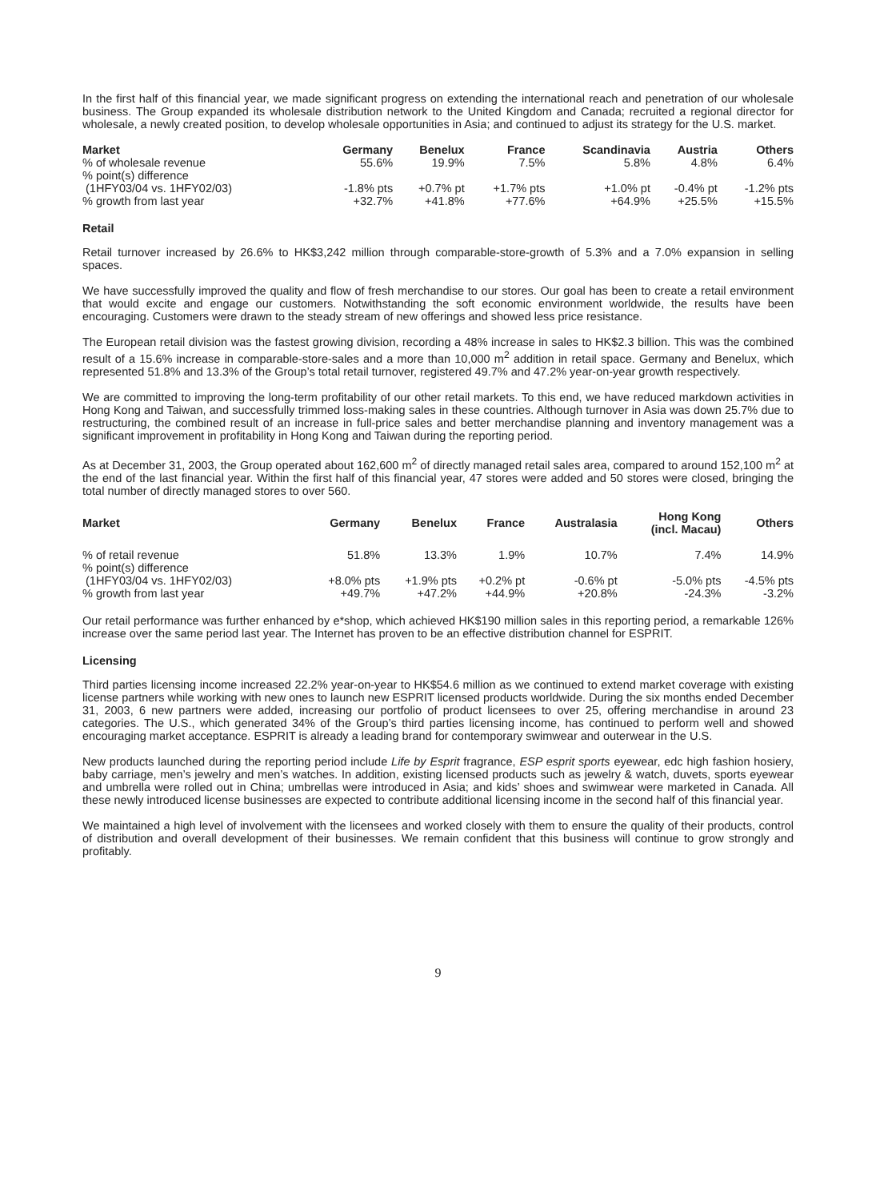In the first half of this financial year, we made significant progress on extending the international reach and penetration of our wholesale business. The Group expanded its wholesale distribution network to the United Kingdom and Canada; recruited a regional director for wholesale, a newly created position, to develop wholesale opportunities in Asia; and continued to adjust its strategy for the U.S. market.
| Market | Germany | Benelux | France | Scandinavia | Austria | Others |
| --- | --- | --- | --- | --- | --- | --- |
| % of wholesale revenue | 55.6% | 19.9% | 7.5% | 5.8% | 4.8% | 6.4% |
| % point(s) difference (1HFY03/04 vs. 1HFY02/03) | -1.8% pts | +0.7% pt | +1.7% pts | +1.0% pt | -0.4% pt | -1.2% pts |
| % growth from last year | +32.7% | +41.8% | +77.6% | +64.9% | +25.5% | +15.5% |
Retail
Retail turnover increased by 26.6% to HK$3,242 million through comparable-store-growth of 5.3% and a 7.0% expansion in selling spaces.
We have successfully improved the quality and flow of fresh merchandise to our stores. Our goal has been to create a retail environment that would excite and engage our customers. Notwithstanding the soft economic environment worldwide, the results have been encouraging. Customers were drawn to the steady stream of new offerings and showed less price resistance.
The European retail division was the fastest growing division, recording a 48% increase in sales to HK$2.3 billion. This was the combined result of a 15.6% increase in comparable-store-sales and a more than 10,000 m<sup>2</sup> addition in retail space. Germany and Benelux, which represented 51.8% and 13.3% of the Group’s total retail turnover, registered 49.7% and 47.2% year-on-year growth respectively.
We are committed to improving the long-term profitability of our other retail markets. To this end, we have reduced markdown activities in Hong Kong and Taiwan, and successfully trimmed loss-making sales in these countries. Although turnover in Asia was down 25.7% due to restructuring, the combined result of an increase in full-price sales and better merchandise planning and inventory management was a significant improvement in profitability in Hong Kong and Taiwan during the reporting period.
As at December 31, 2003, the Group operated about 162,600 m<sup>2</sup> of directly managed retail sales area, compared to around 152,100 m<sup>2</sup> at the end of the last financial year. Within the first half of this financial year, 47 stores were added and 50 stores were closed, bringing the total number of directly managed stores to over 560.
| Market | Germany | Benelux | France | Australasia | Hong Kong (incl. Macau) | Others |
| --- | --- | --- | --- | --- | --- | --- |
| % of retail revenue | 51.8% | 13.3% | 1.9% | 10.7% | 7.4% | 14.9% |
| % point(s) difference (1HFY03/04 vs. 1HFY02/03) | +8.0% pts | +1.9% pts | +0.2% pt | -0.6% pt | -5.0% pts | -4.5% pts |
| % growth from last year | +49.7% | +47.2% | +44.9% | +20.8% | -24.3% | -3.2% |
Our retail performance was further enhanced by e*shop, which achieved HK$190 million sales in this reporting period, a remarkable 126% increase over the same period last year. The Internet has proven to be an effective distribution channel for ESPRIT.
Licensing
Third parties licensing income increased 22.2% year-on-year to HK$54.6 million as we continued to extend market coverage with existing license partners while working with new ones to launch new ESPRIT licensed products worldwide. During the six months ended December 31, 2003, 6 new partners were added, increasing our portfolio of product licensees to over 25, offering merchandise in around 23 categories. The U.S., which generated 34% of the Group’s third parties licensing income, has continued to perform well and showed encouraging market acceptance. ESPRIT is already a leading brand for contemporary swimwear and outerwear in the U.S.
New products launched during the reporting period include Life by Esprit fragrance, ESP esprit sports eyewear, edc high fashion hosiery, baby carriage, men’s jewelry and men’s watches. In addition, existing licensed products such as jewelry & watch, duvets, sports eyewear and umbrella were rolled out in China; umbrellas were introduced in Asia; and kids’ shoes and swimwear were marketed in Canada. All these newly introduced license businesses are expected to contribute additional licensing income in the second half of this financial year.
We maintained a high level of involvement with the licensees and worked closely with them to ensure the quality of their products, control of distribution and overall development of their businesses. We remain confident that this business will continue to grow strongly and profitably.
9